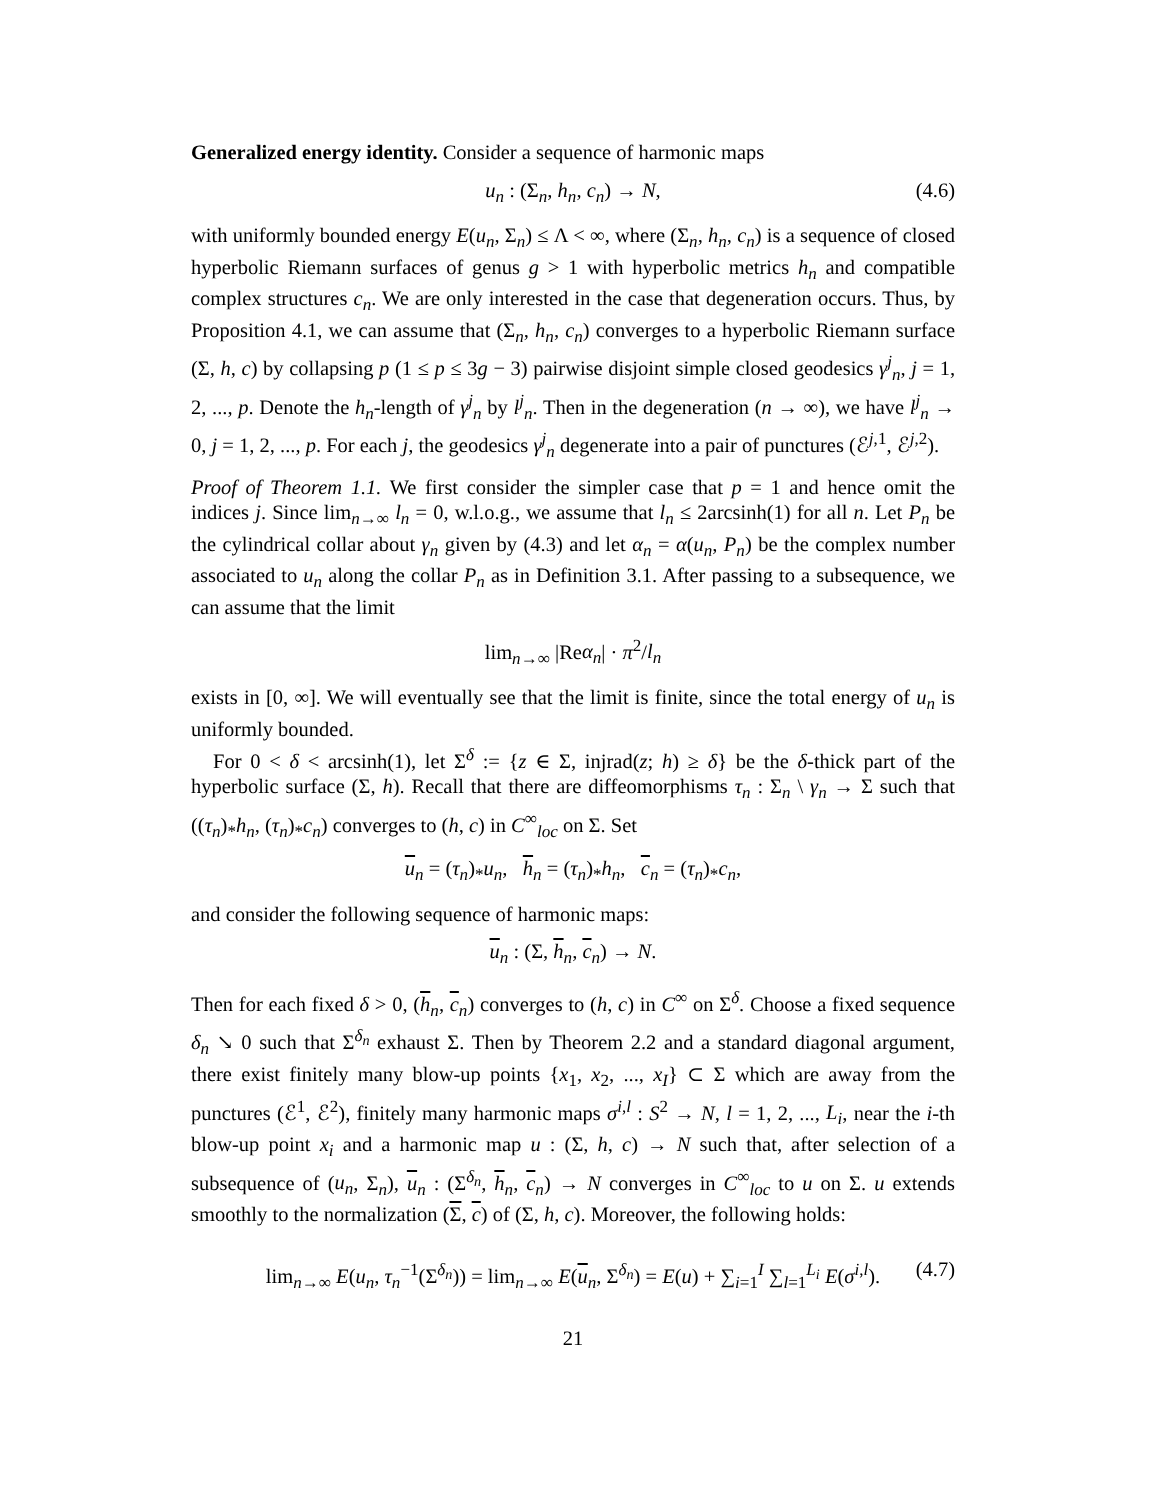Generalized energy identity. Consider a sequence of harmonic maps
u<sub>n</sub> : (Σ<sub>n</sub>, h<sub>n</sub>, c<sub>n</sub>) → N, (4.6)
with uniformly bounded energy E(u<sub>n</sub>, Σ<sub>n</sub>) ≤ Λ < ∞, where (Σ<sub>n</sub>, h<sub>n</sub>, c<sub>n</sub>) is a sequence of closed hyperbolic Riemann surfaces of genus g > 1 with hyperbolic metrics h<sub>n</sub> and compatible complex structures c<sub>n</sub>. We are only interested in the case that degeneration occurs. Thus, by Proposition 4.1, we can assume that (Σ<sub>n</sub>, h<sub>n</sub>, c<sub>n</sub>) converges to a hyperbolic Riemann surface (Σ, h, c) by collapsing p (1 ≤ p ≤ 3g − 3) pairwise disjoint simple closed geodesics γ<sup>j</sup><sub>n</sub>, j = 1, 2, ..., p. Denote the h<sub>n</sub>-length of γ<sup>j</sup><sub>n</sub> by l<sup>j</sup><sub>n</sub>. Then in the degeneration (n → ∞), we have l<sup>j</sup><sub>n</sub> → 0, j = 1, 2, ..., p. For each j, the geodesics γ<sup>j</sup><sub>n</sub> degenerate into a pair of punctures (ℰ<sup>j,1</sup>, ℰ<sup>j,2</sup>).
Proof of Theorem 1.1. We first consider the simpler case that p = 1 and hence omit the indices j. Since lim<sub>n→∞</sub> l<sub>n</sub> = 0, w.l.o.g., we assume that l<sub>n</sub> ≤ 2arcsinh(1) for all n. Let P<sub>n</sub> be the cylindrical collar about γ<sub>n</sub> given by (4.3) and let α<sub>n</sub> = α(u<sub>n</sub>, P<sub>n</sub>) be the complex number associated to u<sub>n</sub> along the collar P<sub>n</sub> as in Definition 3.1. After passing to a subsequence, we can assume that the limit
lim<sub>n→∞</sub> |Reα<sub>n</sub>| · π<sup>2</sup>/l<sub>n</sub>
exists in [0, ∞]. We will eventually see that the limit is finite, since the total energy of u<sub>n</sub> is uniformly bounded.
For 0 < δ < arcsinh(1), let Σ<sup>δ</sup> := {z ∈ Σ, injrad(z; h) ≥ δ} be the δ-thick part of the hyperbolic surface (Σ, h). Recall that there are diffeomorphisms τ<sub>n</sub> : Σ<sub>n</sub> \ γ<sub>n</sub> → Σ such that ((τ<sub>n</sub>)<sub>*</sub>h<sub>n</sub>, (τ<sub>n</sub>)<sub>*</sub>c<sub>n</sub>) converges to (h, c) in C<sup>∞</sup><sub>loc</sub> on Σ. Set
u<sub>n</sub> = (τ<sub>n</sub>)<sub>*</sub>u<sub>n</sub>, h<sub>n</sub> = (τ<sub>n</sub>)<sub>*</sub>h<sub>n</sub>, c<sub>n</sub> = (τ<sub>n</sub>)<sub>*</sub>c<sub>n</sub>,
and consider the following sequence of harmonic maps:
u<sub>n</sub> : (Σ, h<sub>n</sub>, c<sub>n</sub>) → N.
Then for each fixed δ > 0, (h<sub>n</sub>, c<sub>n</sub>) converges to (h, c) in C<sup>∞</sup> on Σ<sup>δ</sup>. Choose a fixed sequence δ<sub>n</sub> ↘ 0 such that Σ<sup>δ<sub>n</sub></sup> exhaust Σ. Then by Theorem 2.2 and a standard diagonal argument, there exist finitely many blow-up points {x<sub>1</sub>, x<sub>2</sub>, ..., x<sub>I</sub>} ⊂ Σ which are away from the punctures (ℰ<sup>1</sup>, ℰ<sup>2</sup>), finitely many harmonic maps σ<sup>i,l</sup> : S<sup>2</sup> → N, l = 1, 2, ..., L<sub>i</sub>, near the i-th blow-up point x<sub>i</sub> and a harmonic map u : (Σ, h, c) → N such that, after selection of a subsequence of (u<sub>n</sub>, Σ<sub>n</sub>), u<sub>n</sub> : (Σ<sup>δ<sub>n</sub></sup>, h<sub>n</sub>, c<sub>n</sub>) → N converges in C<sup>∞</sup><sub>loc</sub> to u on Σ. u extends smoothly to the normalization (Σ, c) of (Σ, h, c). Moreover, the following holds:
lim<sub>n→∞</sub> E(u<sub>n</sub>, τ<sub>n</sub><sup>−1</sup>(Σ<sup>δ<sub>n</sub></sup>)) = lim<sub>n→∞</sub> E(u<sub>n</sub>, Σ<sup>δ<sub>n</sub></sup>) = E(u) + ∑<sub>i=1</sub><sup>I</sup> ∑<sub>l=1</sub><sup>L<sub>i</sub></sup> E(σ<sup>i,l</sup>). (4.7)
21